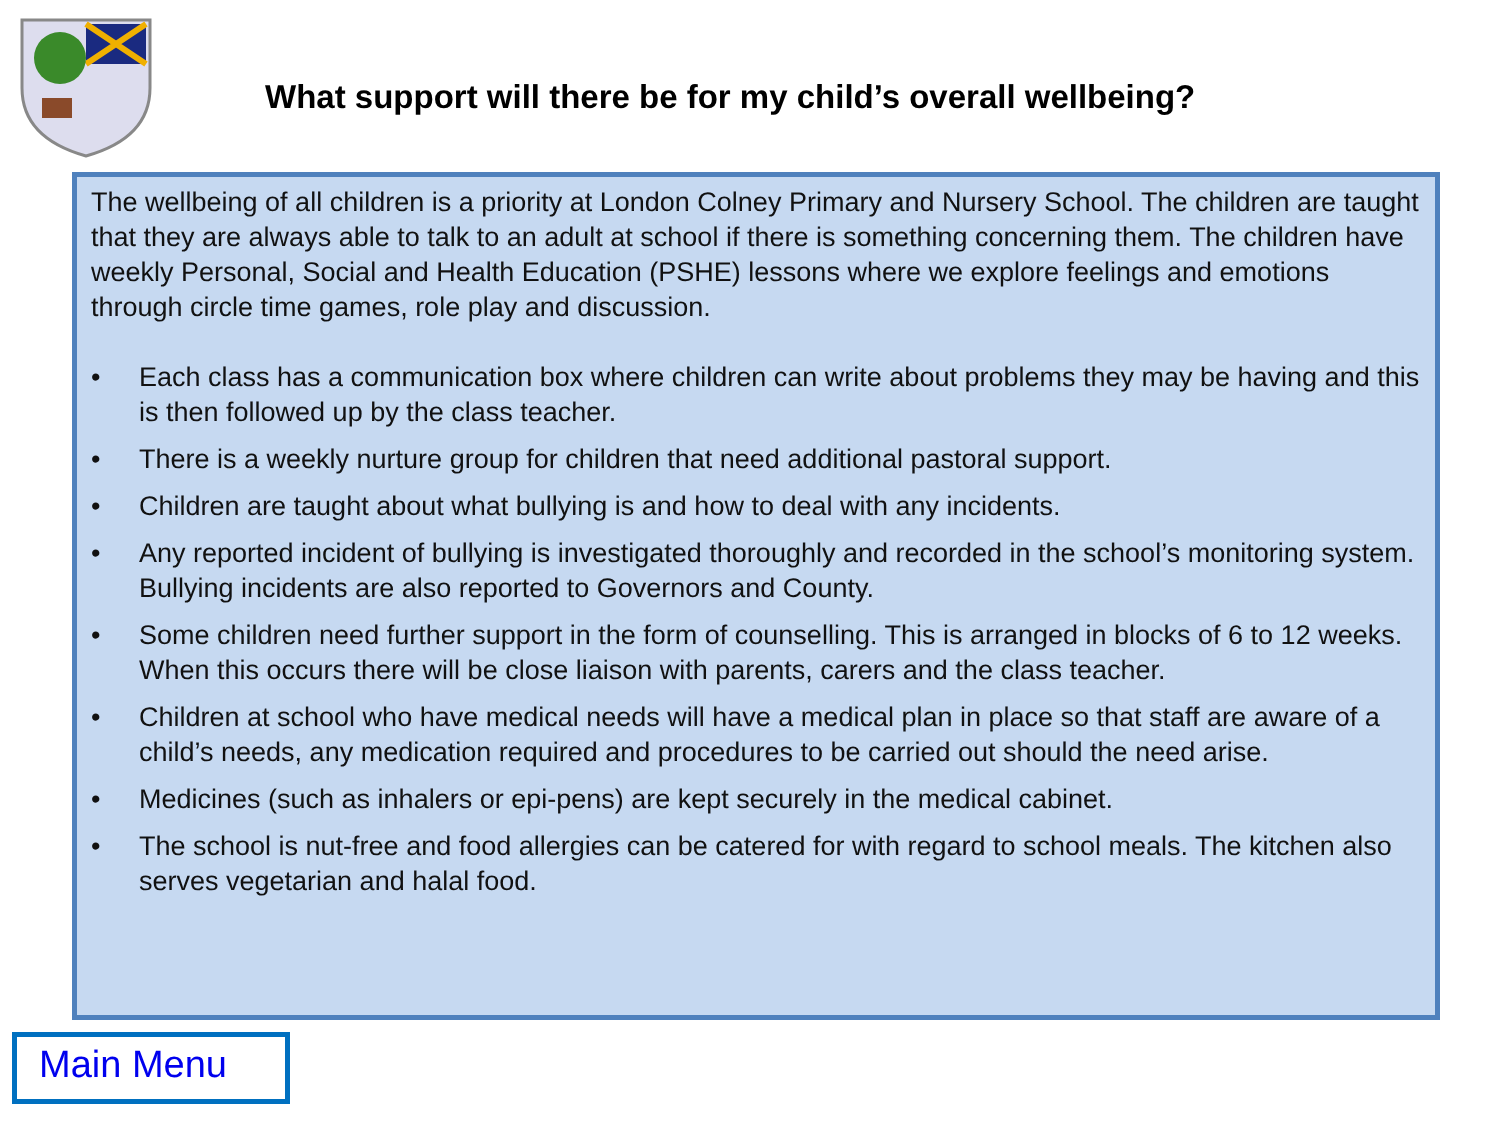What support will there be for my child’s overall wellbeing?
The wellbeing of all children is a priority at London Colney Primary and Nursery School. The children are taught that they are always able to talk to an adult at school if there is something concerning them. The children have weekly Personal, Social and Health Education (PSHE) lessons where we explore feelings and emotions through circle time games, role play and discussion.
• Each class has a communication box where children can write about problems they may be having and this is then followed up by the class teacher.
• There is a weekly nurture group for children that need additional pastoral support.
• Children are taught about what bullying is and how to deal with any incidents.
• Any reported incident of bullying is investigated thoroughly and recorded in the school’s monitoring system. Bullying incidents are also reported to Governors and County.
• Some children need further support in the form of counselling. This is arranged in blocks of 6 to 12 weeks. When this occurs there will be close liaison with parents, carers and the class teacher.
• Children at school who have medical needs will have a medical plan in place so that staff are aware of a child’s needs, any medication required and procedures to be carried out should the need arise.
• Medicines (such as inhalers or epi-pens) are kept securely in the medical cabinet.
• The school is nut-free and food allergies can be catered for with regard to school meals. The kitchen also serves vegetarian and halal food.
Main Menu